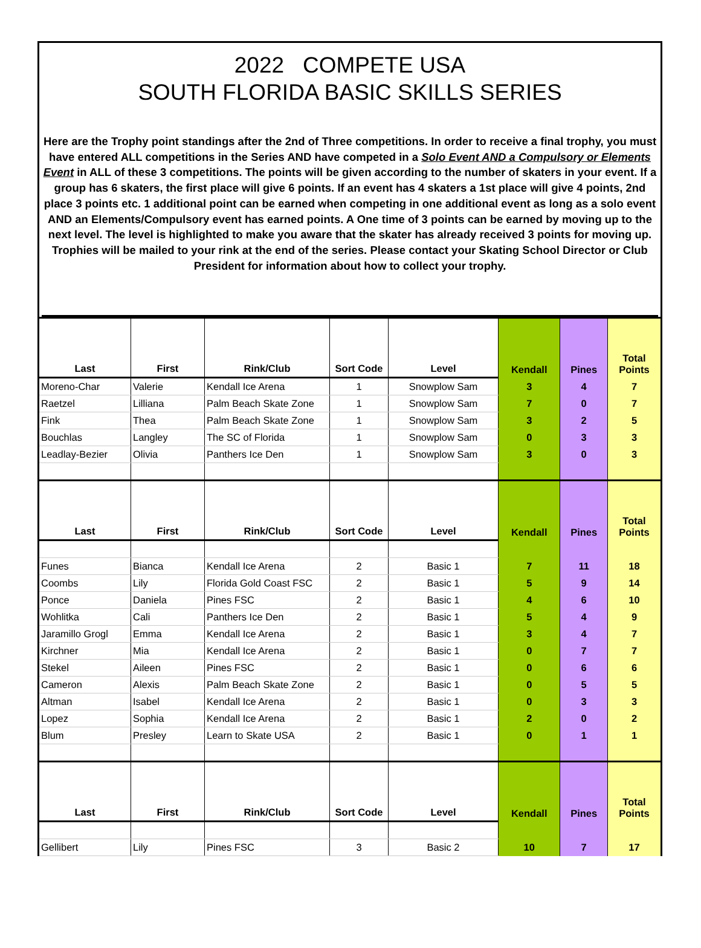2022 COMPETE USA
SOUTH FLORIDA BASIC SKILLS SERIES
Here are the Trophy point standings after the 2nd of Three competitions. In order to receive a final trophy, you must have entered ALL competitions in the Series AND have competed in a Solo Event AND a Compulsory or Elements Event in ALL of these 3 competitions. The points will be given according to the number of skaters in your event. If a group has 6 skaters, the first place will give 6 points. If an event has 4 skaters a 1st place will give 4 points, 2nd place 3 points etc. 1 additional point can be earned when competing in one additional event as long as a solo event AND an Elements/Compulsory event has earned points. A One time of 3 points can be earned by moving up to the next level. The level is highlighted to make you aware that the skater has already received 3 points for moving up. Trophies will be mailed to your rink at the end of the series. Please contact your Skating School Director or Club President for information about how to collect your trophy.
| Last | First | Rink/Club | Sort Code | Level | Kendall | Pines | Total Points |
| --- | --- | --- | --- | --- | --- | --- | --- |
| Moreno-Char | Valerie | Kendall Ice Arena | 1 | Snowplow Sam | 3 | 4 | 7 |
| Raetzel | Lilliana | Palm Beach Skate Zone | 1 | Snowplow Sam | 7 | 0 | 7 |
| Fink | Thea | Palm Beach Skate Zone | 1 | Snowplow Sam | 3 | 2 | 5 |
| Bouchlas | Langley | The SC of Florida | 1 | Snowplow Sam | 0 | 3 | 3 |
| Leadlay-Bezier | Olivia | Panthers Ice Den | 1 | Snowplow Sam | 3 | 0 | 3 |
| Last | First | Rink/Club | Sort Code | Level | Kendall | Pines | Total Points |
| Funes | Bianca | Kendall Ice Arena | 2 | Basic 1 | 7 | 11 | 18 |
| Coombs | Lily | Florida Gold Coast FSC | 2 | Basic 1 | 5 | 9 | 14 |
| Ponce | Daniela | Pines FSC | 2 | Basic 1 | 4 | 6 | 10 |
| Wohlitka | Cali | Panthers Ice Den | 2 | Basic 1 | 5 | 4 | 9 |
| Jaramillo Grogl | Emma | Kendall Ice Arena | 2 | Basic 1 | 3 | 4 | 7 |
| Kirchner | Mia | Kendall Ice Arena | 2 | Basic 1 | 0 | 7 | 7 |
| Stekel | Aileen | Pines FSC | 2 | Basic 1 | 0 | 6 | 6 |
| Cameron | Alexis | Palm Beach Skate Zone | 2 | Basic 1 | 0 | 5 | 5 |
| Altman | Isabel | Kendall Ice Arena | 2 | Basic 1 | 0 | 3 | 3 |
| Lopez | Sophia | Kendall Ice Arena | 2 | Basic 1 | 2 | 0 | 2 |
| Blum | Presley | Learn to Skate USA | 2 | Basic 1 | 0 | 1 | 1 |
| Last | First | Rink/Club | Sort Code | Level | Kendall | Pines | Total Points |
| Gellibert | Lily | Pines FSC | 3 | Basic 2 | 10 | 7 | 17 |